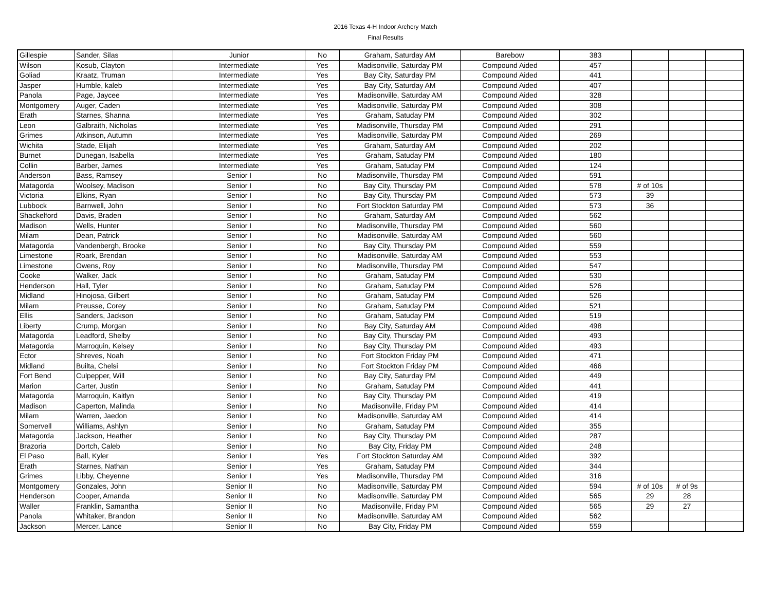2016 Texas 4-H Indoor Archery Match
Final Results
| Gillespie | Sander, Silas | Junior | No | Graham, Saturday AM | Barebow | 383 | | | |
| Wilson | Kosub, Clayton | Intermediate | Yes | Madisonville, Saturday PM | Compound Aided | 457 | | | |
| Goliad | Kraatz, Truman | Intermediate | Yes | Bay City, Saturday PM | Compound Aided | 441 | | | |
| Jasper | Humble, kaleb | Intermediate | Yes | Bay City, Saturday AM | Compound Aided | 407 | | | |
| Panola | Page, Jaycee | Intermediate | Yes | Madisonville, Saturday AM | Compound Aided | 328 | | | |
| Montgomery | Auger, Caden | Intermediate | Yes | Madisonville, Saturday PM | Compound Aided | 308 | | | |
| Erath | Starnes, Shanna | Intermediate | Yes | Graham, Satuday PM | Compound Aided | 302 | | | |
| Leon | Galbraith, Nicholas | Intermediate | Yes | Madisonville, Thursday PM | Compound Aided | 291 | | | |
| Grimes | Atkinson, Autumn | Intermediate | Yes | Madisonville, Saturday PM | Compound Aided | 269 | | | |
| Wichita | Stade, Elijah | Intermediate | Yes | Graham, Saturday AM | Compound Aided | 202 | | | |
| Burnet | Dunegan, Isabella | Intermediate | Yes | Graham, Satuday PM | Compound Aided | 180 | | | |
| Collin | Barber, James | Intermediate | Yes | Graham, Satuday PM | Compound Aided | 124 | | | |
| Anderson | Bass, Ramsey | Senior I | No | Madisonville, Thursday PM | Compound Aided | 591 | | | |
| Matagorda | Woolsey, Madison | Senior I | No | Bay City, Thursday PM | Compound Aided | 578 | # of 10s | | |
| Victoria | Elkins, Ryan | Senior I | No | Bay City, Thursday PM | Compound Aided | 573 | 39 | | |
| Lubbock | Barnwell, John | Senior I | No | Fort Stockton Saturday PM | Compound Aided | 573 | 36 | | |
| Shackelford | Davis, Braden | Senior I | No | Graham, Saturday AM | Compound Aided | 562 | | | |
| Madison | Wells, Hunter | Senior I | No | Madisonville, Thursday PM | Compound Aided | 560 | | | |
| Milam | Dean, Patrick | Senior I | No | Madisonville, Saturday AM | Compound Aided | 560 | | | |
| Matagorda | Vandenbergh, Brooke | Senior I | No | Bay City, Thursday PM | Compound Aided | 559 | | | |
| Limestone | Roark, Brendan | Senior I | No | Madisonville, Saturday AM | Compound Aided | 553 | | | |
| Limestone | Owens, Roy | Senior I | No | Madisonville, Thursday PM | Compound Aided | 547 | | | |
| Cooke | Walker, Jack | Senior I | No | Graham, Satuday PM | Compound Aided | 530 | | | |
| Henderson | Hall, Tyler | Senior I | No | Graham, Satuday PM | Compound Aided | 526 | | | |
| Midland | Hinojosa, Gilbert | Senior I | No | Graham, Satuday PM | Compound Aided | 526 | | | |
| Milam | Preusse, Corey | Senior I | No | Graham, Satuday PM | Compound Aided | 521 | | | |
| Ellis | Sanders, Jackson | Senior I | No | Graham, Satuday PM | Compound Aided | 519 | | | |
| Liberty | Crump, Morgan | Senior I | No | Bay City, Saturday AM | Compound Aided | 498 | | | |
| Matagorda | Leadford, Shelby | Senior I | No | Bay City, Thursday PM | Compound Aided | 493 | | | |
| Matagorda | Marroquin, Kelsey | Senior I | No | Bay City, Thursday PM | Compound Aided | 493 | | | |
| Ector | Shreves, Noah | Senior I | No | Fort Stockton Friday PM | Compound Aided | 471 | | | |
| Midland | Builta, Chelsi | Senior I | No | Fort Stockton Friday PM | Compound Aided | 466 | | | |
| Fort Bend | Culpepper, Will | Senior I | No | Bay City, Saturday PM | Compound Aided | 449 | | | |
| Marion | Carter, Justin | Senior I | No | Graham, Satuday PM | Compound Aided | 441 | | | |
| Matagorda | Marroquin, Kaitlyn | Senior I | No | Bay City, Thursday PM | Compound Aided | 419 | | | |
| Madison | Caperton, Malinda | Senior I | No | Madisonville, Friday PM | Compound Aided | 414 | | | |
| Milam | Warren, Jaedon | Senior I | No | Madisonville, Saturday AM | Compound Aided | 414 | | | |
| Somervell | Williams, Ashlyn | Senior I | No | Graham, Satuday PM | Compound Aided | 355 | | | |
| Matagorda | Jackson, Heather | Senior I | No | Bay City, Thursday PM | Compound Aided | 287 | | | |
| Brazoria | Dortch, Caleb | Senior I | No | Bay City, Friday PM | Compound Aided | 248 | | | |
| El Paso | Ball, Kyler | Senior I | Yes | Fort Stockton Saturday AM | Compound Aided | 392 | | | |
| Erath | Starnes, Nathan | Senior I | Yes | Graham, Satuday PM | Compound Aided | 344 | | | |
| Grimes | Libby, Cheyenne | Senior I | Yes | Madisonville, Thursday PM | Compound Aided | 316 | | | |
| Montgomery | Gonzales, John | Senior II | No | Madisonville, Saturday PM | Compound Aided | 594 | # of 10s | # of 9s | |
| Henderson | Cooper, Amanda | Senior II | No | Madisonville, Saturday PM | Compound Aided | 565 | 29 | 28 | |
| Waller | Franklin, Samantha | Senior II | No | Madisonville, Friday PM | Compound Aided | 565 | 29 | 27 | |
| Panola | Whitaker, Brandon | Senior II | No | Madisonville, Saturday AM | Compound Aided | 562 | | | |
| Jackson | Mercer, Lance | Senior II | No | Bay City, Friday PM | Compound Aided | 559 | | | |